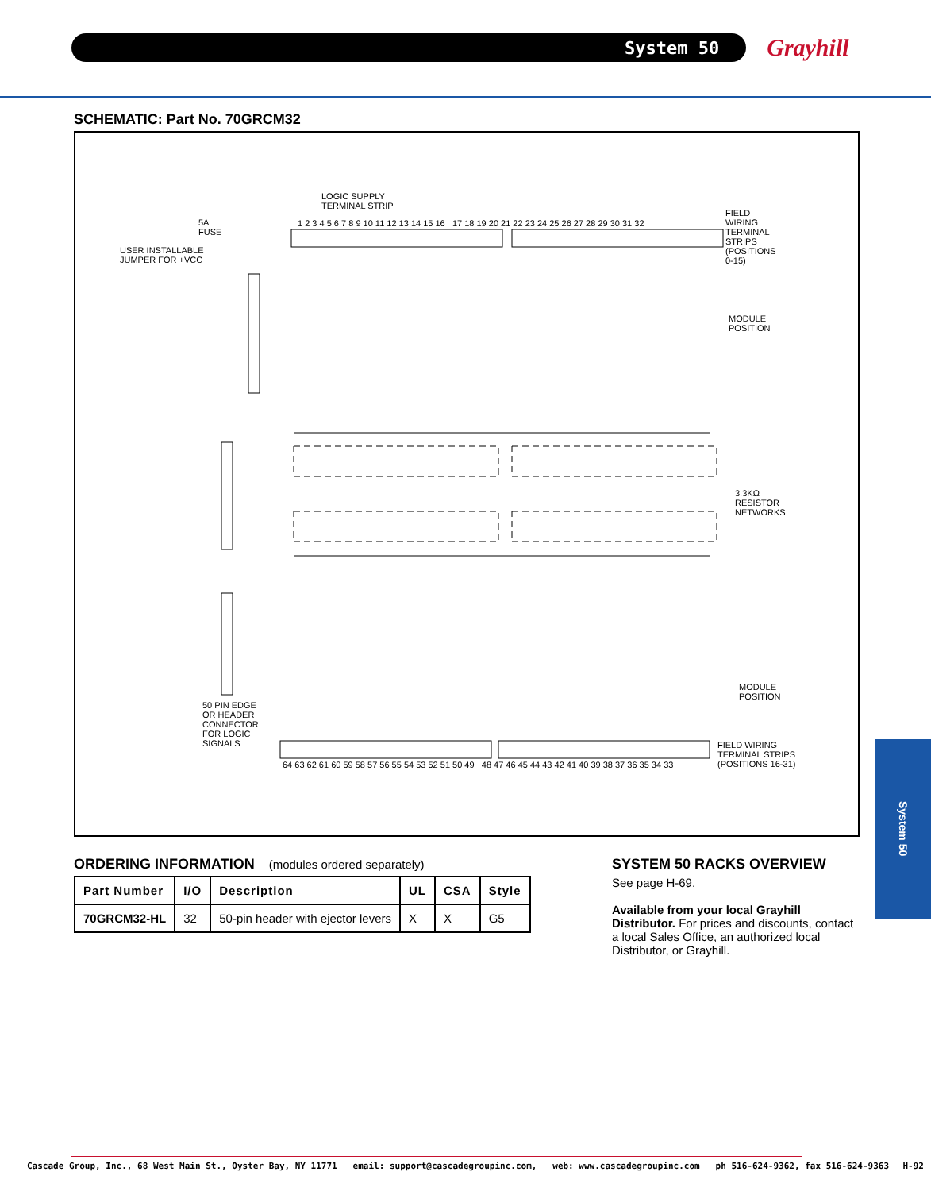System 50 Grayhill
SCHEMATIC: Part No. 70GRCM32
LOGIC SUPPLY
TERMINAL STRIP
5A
FUSE
USER INSTALLABLE
JUMPER FOR +VCC
1 2 3 4 5 6 7 8 9 10 11 12 13 14 15 16 17 18 19 20 21 22 23 24 25 26 27 28 29 30 31 32
FIELD
WIRING
TERMINAL
STRIPS
(POSITIONS
0-15)
MODULE
POSITION
3.3KΩ
RESISTOR
NETWORKS
MODULE
POSITION
50 PIN EDGE
OR HEADER
CONNECTOR
FOR LOGIC
SIGNALS
FIELD WIRING
TERMINAL STRIPS
(POSITIONS 16-31)
64 63 62 61 60 59 58 57 56 55 54 53 52 51 50 49 48 47 46 45 44 43 42 41 40 39 38 37 36 35 34 33
ORDERING INFORMATION (modules ordered separately)
| Part Number | I/O | Description | UL | CSA | Style |
| --- | --- | --- | --- | --- | --- |
| 70GRCM32-HL | 32 | 50-pin header with ejector levers | X | X | G5 |
SYSTEM 50 RACKS OVERVIEW
See page H-69.
Available from your local Grayhill Distributor. For prices and discounts, contact a local Sales Office, an authorized local Distributor, or Grayhill.
System 50
Cascade Group, Inc., 68 West Main St., Oyster Bay, NY 11771 email: support@cascadegroupinc.com, web: www.cascadegroupinc.com ph 516-624-9362, fax 516-624-9363 H-92